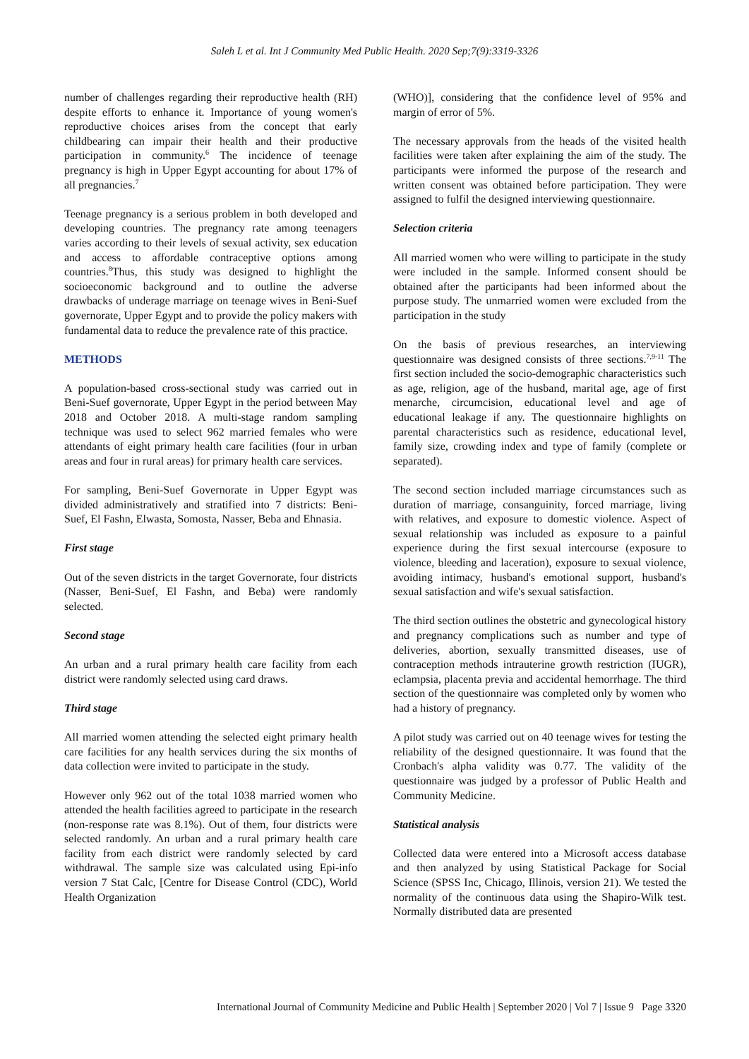Saleh L et al. Int J Community Med Public Health. 2020 Sep;7(9):3319-3326
number of challenges regarding their reproductive health (RH) despite efforts to enhance it. Importance of young women's reproductive choices arises from the concept that early childbearing can impair their health and their productive participation in community.<sup>6</sup> The incidence of teenage pregnancy is high in Upper Egypt accounting for about 17% of all pregnancies.<sup>7</sup>
Teenage pregnancy is a serious problem in both developed and developing countries. The pregnancy rate among teenagers varies according to their levels of sexual activity, sex education and access to affordable contraceptive options among countries.<sup>8</sup>Thus, this study was designed to highlight the socioeconomic background and to outline the adverse drawbacks of underage marriage on teenage wives in Beni-Suef governorate, Upper Egypt and to provide the policy makers with fundamental data to reduce the prevalence rate of this practice.
METHODS
A population-based cross-sectional study was carried out in Beni-Suef governorate, Upper Egypt in the period between May 2018 and October 2018. A multi-stage random sampling technique was used to select 962 married females who were attendants of eight primary health care facilities (four in urban areas and four in rural areas) for primary health care services.
For sampling, Beni-Suef Governorate in Upper Egypt was divided administratively and stratified into 7 districts: Beni-Suef, El Fashn, Elwasta, Somosta, Nasser, Beba and Ehnasia.
First stage
Out of the seven districts in the target Governorate, four districts (Nasser, Beni-Suef, El Fashn, and Beba) were randomly selected.
Second stage
An urban and a rural primary health care facility from each district were randomly selected using card draws.
Third stage
All married women attending the selected eight primary health care facilities for any health services during the six months of data collection were invited to participate in the study.
However only 962 out of the total 1038 married women who attended the health facilities agreed to participate in the research (non-response rate was 8.1%). Out of them, four districts were selected randomly. An urban and a rural primary health care facility from each district were randomly selected by card withdrawal. The sample size was calculated using Epi-info version 7 Stat Calc, [Centre for Disease Control (CDC), World Health Organization
(WHO)], considering that the confidence level of 95% and margin of error of 5%.
The necessary approvals from the heads of the visited health facilities were taken after explaining the aim of the study. The participants were informed the purpose of the research and written consent was obtained before participation. They were assigned to fulfil the designed interviewing questionnaire.
Selection criteria
All married women who were willing to participate in the study were included in the sample. Informed consent should be obtained after the participants had been informed about the purpose study. The unmarried women were excluded from the participation in the study
On the basis of previous researches, an interviewing questionnaire was designed consists of three sections.<sup>7,9-11</sup> The first section included the socio-demographic characteristics such as age, religion, age of the husband, marital age, age of first menarche, circumcision, educational level and age of educational leakage if any. The questionnaire highlights on parental characteristics such as residence, educational level, family size, crowding index and type of family (complete or separated).
The second section included marriage circumstances such as duration of marriage, consanguinity, forced marriage, living with relatives, and exposure to domestic violence. Aspect of sexual relationship was included as exposure to a painful experience during the first sexual intercourse (exposure to violence, bleeding and laceration), exposure to sexual violence, avoiding intimacy, husband's emotional support, husband's sexual satisfaction and wife's sexual satisfaction.
The third section outlines the obstetric and gynecological history and pregnancy complications such as number and type of deliveries, abortion, sexually transmitted diseases, use of contraception methods intrauterine growth restriction (IUGR), eclampsia, placenta previa and accidental hemorrhage. The third section of the questionnaire was completed only by women who had a history of pregnancy.
A pilot study was carried out on 40 teenage wives for testing the reliability of the designed questionnaire. It was found that the Cronbach's alpha validity was 0.77. The validity of the questionnaire was judged by a professor of Public Health and Community Medicine.
Statistical analysis
Collected data were entered into a Microsoft access database and then analyzed by using Statistical Package for Social Science (SPSS Inc, Chicago, Illinois, version 21). We tested the normality of the continuous data using the Shapiro-Wilk test. Normally distributed data are presented
International Journal of Community Medicine and Public Health | September 2020 | Vol 7 | Issue 9 Page 3320